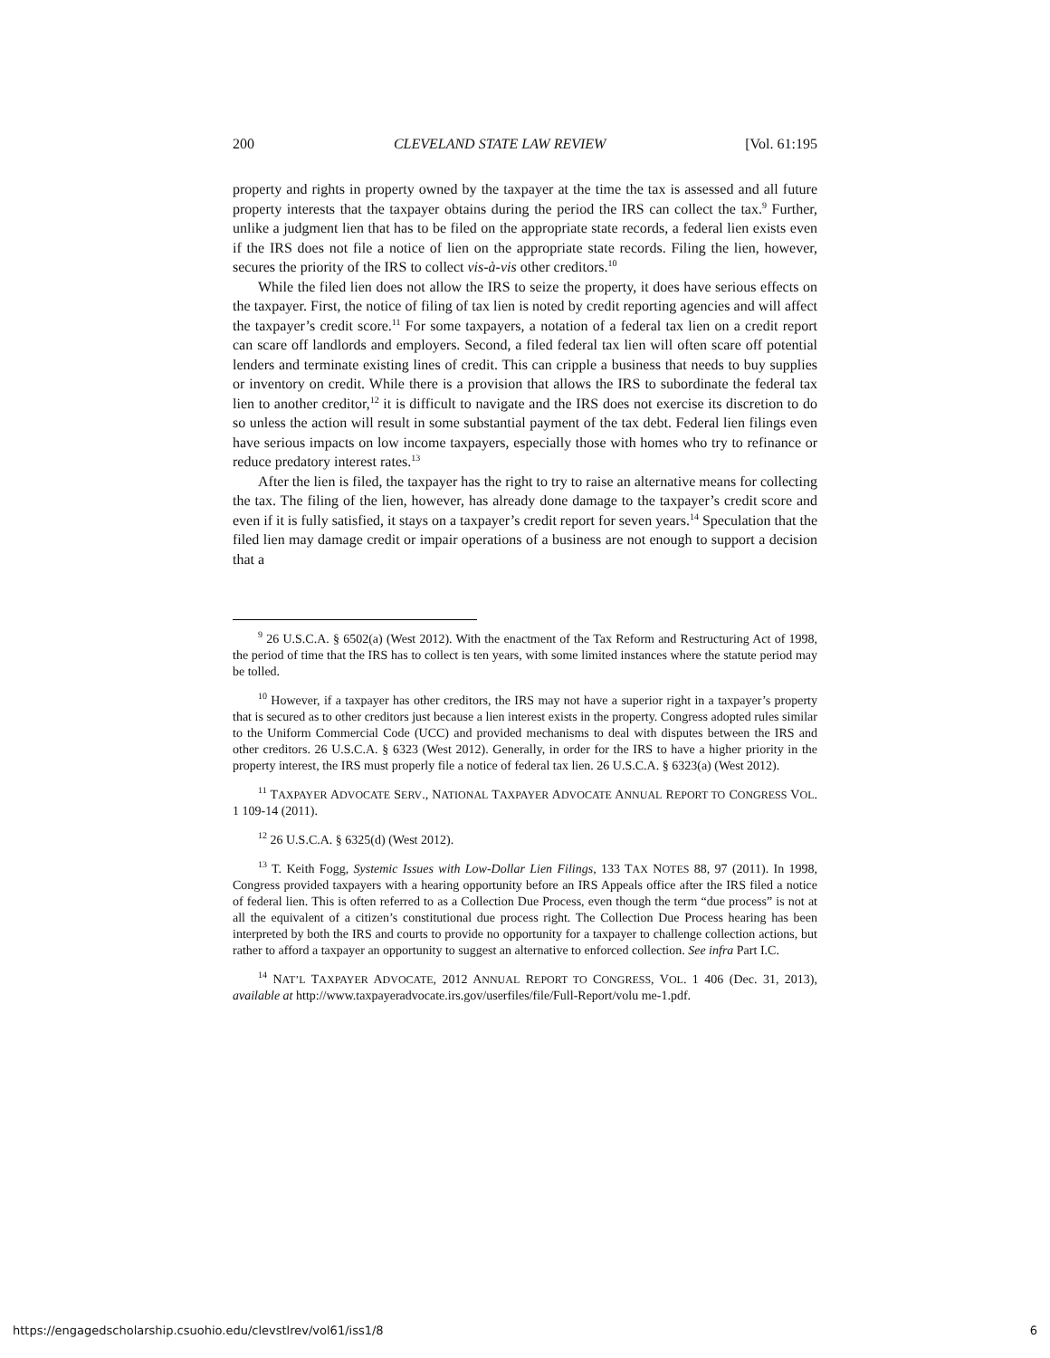200 CLEVELAND STATE LAW REVIEW [Vol. 61:195
property and rights in property owned by the taxpayer at the time the tax is assessed and all future property interests that the taxpayer obtains during the period the IRS can collect the tax.<sup>9</sup> Further, unlike a judgment lien that has to be filed on the appropriate state records, a federal lien exists even if the IRS does not file a notice of lien on the appropriate state records. Filing the lien, however, secures the priority of the IRS to collect vis-à-vis other creditors.<sup>10</sup>
While the filed lien does not allow the IRS to seize the property, it does have serious effects on the taxpayer. First, the notice of filing of tax lien is noted by credit reporting agencies and will affect the taxpayer’s credit score.<sup>11</sup> For some taxpayers, a notation of a federal tax lien on a credit report can scare off landlords and employers. Second, a filed federal tax lien will often scare off potential lenders and terminate existing lines of credit. This can cripple a business that needs to buy supplies or inventory on credit. While there is a provision that allows the IRS to subordinate the federal tax lien to another creditor,<sup>12</sup> it is difficult to navigate and the IRS does not exercise its discretion to do so unless the action will result in some substantial payment of the tax debt. Federal lien filings even have serious impacts on low income taxpayers, especially those with homes who try to refinance or reduce predatory interest rates.<sup>13</sup>
After the lien is filed, the taxpayer has the right to try to raise an alternative means for collecting the tax. The filing of the lien, however, has already done damage to the taxpayer’s credit score and even if it is fully satisfied, it stays on a taxpayer’s credit report for seven years.<sup>14</sup> Speculation that the filed lien may damage credit or impair operations of a business are not enough to support a decision that a
<sup>9</sup> 26 U.S.C.A. § 6502(a) (West 2012). With the enactment of the Tax Reform and Restructuring Act of 1998, the period of time that the IRS has to collect is ten years, with some limited instances where the statute period may be tolled.
<sup>10</sup> However, if a taxpayer has other creditors, the IRS may not have a superior right in a taxpayer’s property that is secured as to other creditors just because a lien interest exists in the property. Congress adopted rules similar to the Uniform Commercial Code (UCC) and provided mechanisms to deal with disputes between the IRS and other creditors. 26 U.S.C.A. § 6323 (West 2012). Generally, in order for the IRS to have a higher priority in the property interest, the IRS must properly file a notice of federal tax lien. 26 U.S.C.A. § 6323(a) (West 2012).
<sup>11</sup> TAXPAYER ADVOCATE SERV., NATIONAL TAXPAYER ADVOCATE ANNUAL REPORT TO CONGRESS VOL. 1 109-14 (2011).
<sup>12</sup> 26 U.S.C.A. § 6325(d) (West 2012).
<sup>13</sup> T. Keith Fogg, Systemic Issues with Low-Dollar Lien Filings, 133 TAX NOTES 88, 97 (2011). In 1998, Congress provided taxpayers with a hearing opportunity before an IRS Appeals office after the IRS filed a notice of federal lien. This is often referred to as a Collection Due Process, even though the term “due process” is not at all the equivalent of a citizen’s constitutional due process right. The Collection Due Process hearing has been interpreted by both the IRS and courts to provide no opportunity for a taxpayer to challenge collection actions, but rather to afford a taxpayer an opportunity to suggest an alternative to enforced collection. See infra Part I.C.
<sup>14</sup> NAT’L TAXPAYER ADVOCATE, 2012 ANNUAL REPORT TO CONGRESS, VOL. 1 406 (Dec. 31, 2013), available at http://www.taxpayeradvocate.irs.gov/userfiles/file/Full-Report/volu me-1.pdf.
https://engagedscholarship.csuohio.edu/clevstlrev/vol61/iss1/8 6